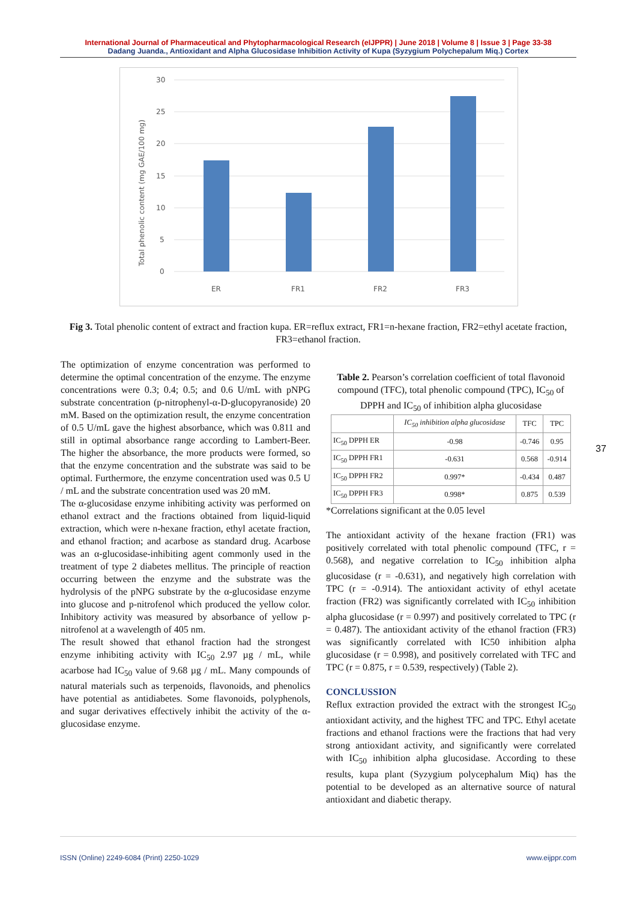International Journal of Pharmaceutical and Phytopharmacological Research (eIJPPR) | June 2018 | Volume 8 | Issue 3 | Page 33-38
Dadang Juanda., Antioxidant and Alpha Glucosidase Inhibition Activity of Kupa (Syzygium Polychepalum Miq.) Cortex
Total phenolic content (mg GAE/100 mg)
30
25
20
15
10
5
0
ER
FR1
FR2
FR3
Fig 3. Total phenolic content of extract and fraction kupa. ER=reflux extract, FR1=n-hexane fraction, FR2=ethyl acetate fraction, FR3=ethanol fraction.
The optimization of enzyme concentration was performed to determine the optimal concentration of the enzyme. The enzyme concentrations were 0.3; 0.4; 0.5; and 0.6 U/mL with pNPG substrate concentration (p-nitrophenyl-α-D-glucopyranoside) 20 mM. Based on the optimization result, the enzyme concentration of 0.5 U/mL gave the highest absorbance, which was 0.811 and still in optimal absorbance range according to Lambert-Beer. The higher the absorbance, the more products were formed, so that the enzyme concentration and the substrate was said to be optimal. Furthermore, the enzyme concentration used was 0.5 U / mL and the substrate concentration used was 20 mM.
The α-glucosidase enzyme inhibiting activity was performed on ethanol extract and the fractions obtained from liquid-liquid extraction, which were n-hexane fraction, ethyl acetate fraction, and ethanol fraction; and acarbose as standard drug. Acarbose was an α-glucosidase-inhibiting agent commonly used in the treatment of type 2 diabetes mellitus. The principle of reaction occurring between the enzyme and the substrate was the hydrolysis of the pNPG substrate by the α-glucosidase enzyme into glucose and p-nitrofenol which produced the yellow color. Inhibitory activity was measured by absorbance of yellow p-nitrofenol at a wavelength of 405 nm.
The result showed that ethanol fraction had the strongest enzyme inhibiting activity with IC<sub>50</sub> 2.97 µg / mL, while acarbose had IC<sub>50</sub> value of 9.68 µg / mL. Many compounds of natural materials such as terpenoids, flavonoids, and phenolics have potential as antidiabetes. Some flavonoids, polyphenols, and sugar derivatives effectively inhibit the activity of the α-glucosidase enzyme.
Table 2. Pearson’s correlation coefficient of total flavonoid compound (TFC), total phenolic compound (TPC), IC<sub>50</sub> of DPPH and IC<sub>50</sub> of inhibition alpha glucosidase
| | IC<sub>50</sub> inhibition alpha glucosidase | TFC | TPC |
| --- | --- | --- | --- |
| IC<sub>50</sub> DPPH ER | -0.98 | -0.746 | 0.95 |
| IC<sub>50</sub> DPPH FR1 | -0.631 | 0.568 | -0.914 |
| IC<sub>50</sub> DPPH FR2 | 0.997* | -0.434 | 0.487 |
| IC<sub>50</sub> DPPH FR3 | 0.998* | 0.875 | 0.539 |
*Correlations significant at the 0.05 level
The antioxidant activity of the hexane fraction (FR1) was positively correlated with total phenolic compound (TFC, r = 0.568), and negative correlation to IC<sub>50</sub> inhibition alpha glucosidase (r = -0.631), and negatively high correlation with TPC (r = -0.914). The antioxidant activity of ethyl acetate fraction (FR2) was significantly correlated with IC<sub>50</sub> inhibition alpha glucosidase (r = 0.997) and positively correlated to TPC (r = 0.487). The antioxidant activity of the ethanol fraction (FR3) was significantly correlated with IC50 inhibition alpha glucosidase (r = 0.998), and positively correlated with TFC and TPC (r = 0.875, r = 0.539, respectively) (Table 2).
CONCLUSSION
Reflux extraction provided the extract with the strongest IC<sub>50</sub> antioxidant activity, and the highest TFC and TPC. Ethyl acetate fractions and ethanol fractions were the fractions that had very strong antioxidant activity, and significantly were correlated with IC<sub>50</sub> inhibition alpha glucosidase. According to these results, kupa plant (Syzygium polycephalum Miq) has the potential to be developed as an alternative source of natural antioxidant and diabetic therapy.
37
ISSN (Online) 2249-6084 (Print) 2250-1029 www.eijppr.com